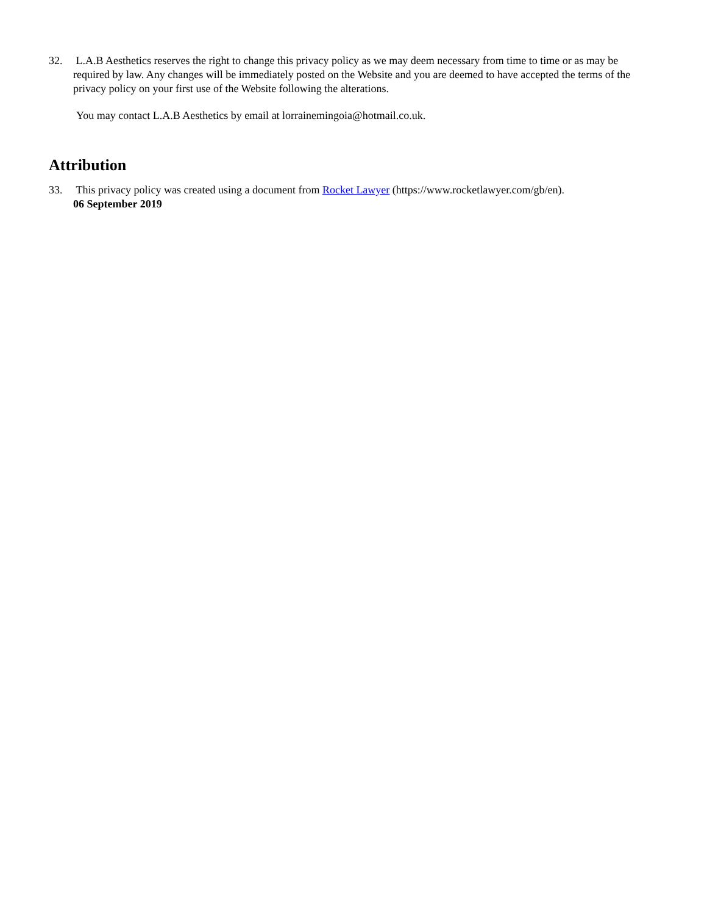32. L.A.B Aesthetics reserves the right to change this privacy policy as we may deem necessary from time to time or as may be required by law. Any changes will be immediately posted on the Website and you are deemed to have accepted the terms of the privacy policy on your first use of the Website following the alterations.
You may contact L.A.B Aesthetics by email at lorrainemingoia@hotmail.co.uk.
Attribution
33. This privacy policy was created using a document from Rocket Lawyer (https://www.rocketlawyer.com/gb/en).
06 September 2019